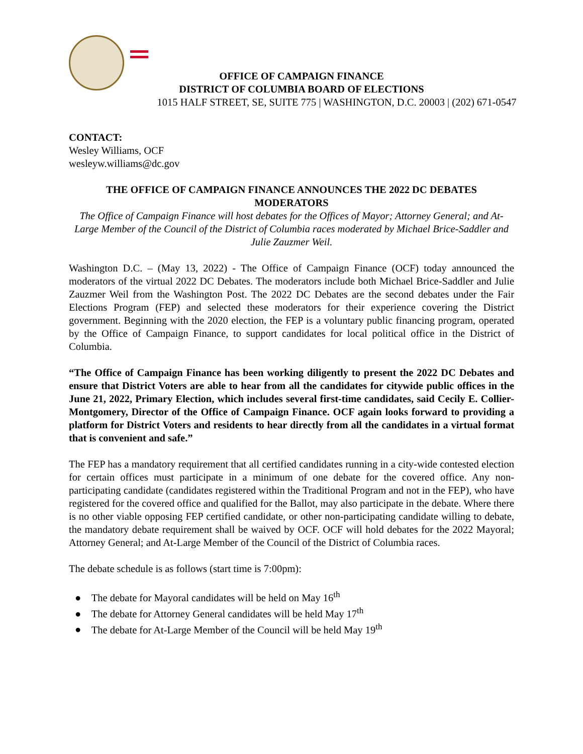OFFICE OF CAMPAIGN FINANCE
DISTRICT OF COLUMBIA BOARD OF ELECTIONS
1015 HALF STREET, SE, SUITE 775 | WASHINGTON, D.C. 20003 | (202) 671-0547
CONTACT:
Wesley Williams, OCF
wesleyw.williams@dc.gov
THE OFFICE OF CAMPAIGN FINANCE ANNOUNCES THE 2022 DC DEBATES MODERATORS
The Office of Campaign Finance will host debates for the Offices of Mayor; Attorney General; and At-Large Member of the Council of the District of Columbia races moderated by Michael Brice-Saddler and Julie Zauzmer Weil.
Washington D.C. – (May 13, 2022) - The Office of Campaign Finance (OCF) today announced the moderators of the virtual 2022 DC Debates. The moderators include both Michael Brice-Saddler and Julie Zauzmer Weil from the Washington Post. The 2022 DC Debates are the second debates under the Fair Elections Program (FEP) and selected these moderators for their experience covering the District government. Beginning with the 2020 election, the FEP is a voluntary public financing program, operated by the Office of Campaign Finance, to support candidates for local political office in the District of Columbia.
“The Office of Campaign Finance has been working diligently to present the 2022 DC Debates and ensure that District Voters are able to hear from all the candidates for citywide public offices in the June 21, 2022, Primary Election, which includes several first-time candidates, said Cecily E. Collier-Montgomery, Director of the Office of Campaign Finance. OCF again looks forward to providing a platform for District Voters and residents to hear directly from all the candidates in a virtual format that is convenient and safe.”
The FEP has a mandatory requirement that all certified candidates running in a city-wide contested election for certain offices must participate in a minimum of one debate for the covered office. Any non-participating candidate (candidates registered within the Traditional Program and not in the FEP), who have registered for the covered office and qualified for the Ballot, may also participate in the debate. Where there is no other viable opposing FEP certified candidate, or other non-participating candidate willing to debate, the mandatory debate requirement shall be waived by OCF. OCF will hold debates for the 2022 Mayoral; Attorney General; and At-Large Member of the Council of the District of Columbia races.
The debate schedule is as follows (start time is 7:00pm):
● The debate for Mayoral candidates will be held on May 16<sup>th</sup>
● The debate for Attorney General candidates will be held May 17<sup>th</sup>
● The debate for At-Large Member of the Council will be held May 19<sup>th</sup>